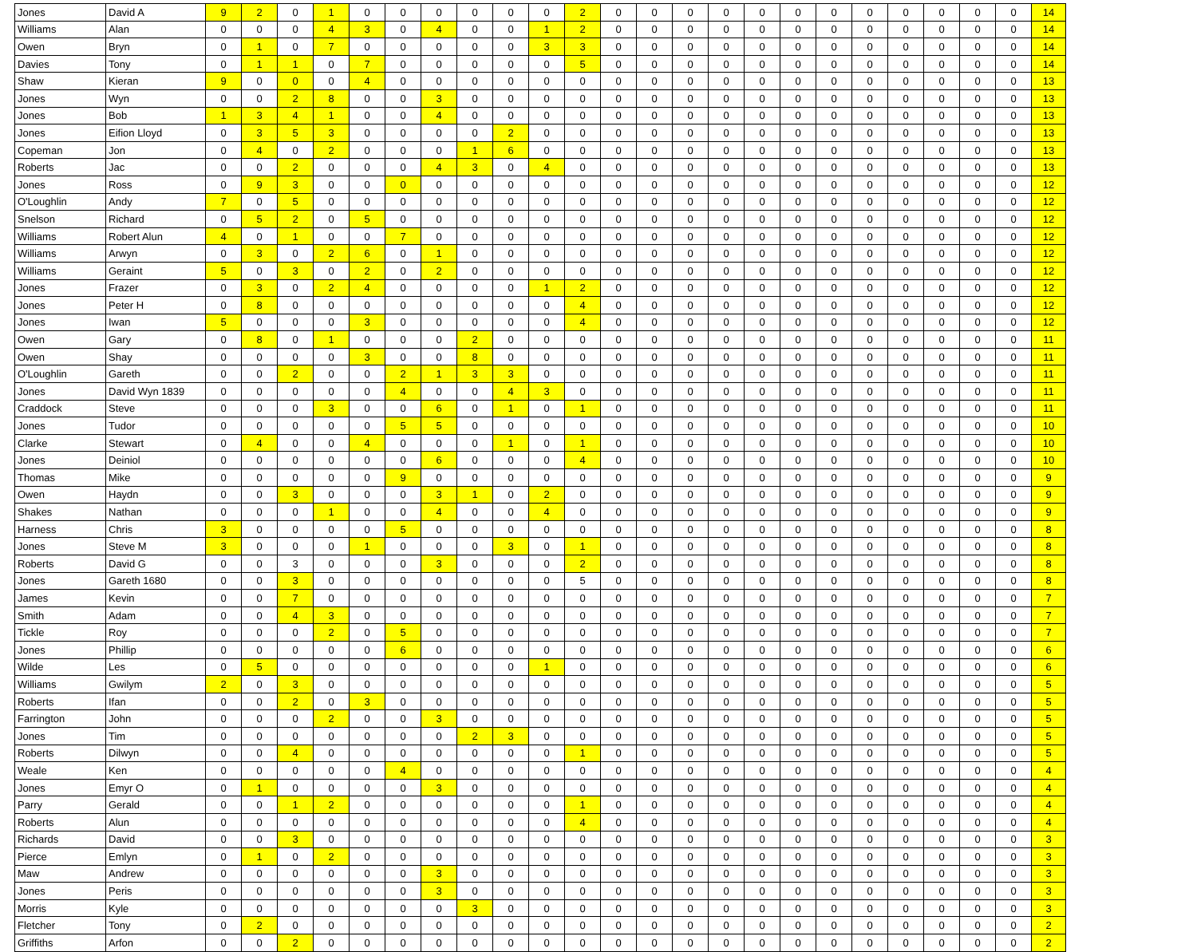| Jones | David A | 9 | 2 | 0 | 1 | 0 | 0 | 0 | 0 | 0 | 0 | 2 | 0 | 0 | 0 | 0 | 0 | 0 | 0 | 0 | 0 | 0 | 0 | 0 | 14 |
| Williams | Alan | 0 | 0 | 0 | 4 | 3 | 0 | 4 | 0 | 0 | 1 | 2 | 0 | 0 | 0 | 0 | 0 | 0 | 0 | 0 | 0 | 0 | 0 | 0 | 14 |
| Owen | Bryn | 0 | 1 | 0 | 7 | 0 | 0 | 0 | 0 | 0 | 3 | 3 | 0 | 0 | 0 | 0 | 0 | 0 | 0 | 0 | 0 | 0 | 0 | 0 | 14 |
| Davies | Tony | 0 | 1 | 1 | 0 | 7 | 0 | 0 | 0 | 0 | 0 | 5 | 0 | 0 | 0 | 0 | 0 | 0 | 0 | 0 | 0 | 0 | 0 | 0 | 14 |
| Shaw | Kieran | 9 | 0 | 0 | 0 | 4 | 0 | 0 | 0 | 0 | 0 | 0 | 0 | 0 | 0 | 0 | 0 | 0 | 0 | 0 | 0 | 0 | 0 | 0 | 13 |
| Jones | Wyn | 0 | 0 | 2 | 8 | 0 | 0 | 3 | 0 | 0 | 0 | 0 | 0 | 0 | 0 | 0 | 0 | 0 | 0 | 0 | 0 | 0 | 0 | 0 | 13 |
| Jones | Bob | 1 | 3 | 4 | 1 | 0 | 0 | 4 | 0 | 0 | 0 | 0 | 0 | 0 | 0 | 0 | 0 | 0 | 0 | 0 | 0 | 0 | 0 | 0 | 13 |
| Jones | Eifion Lloyd | 0 | 3 | 5 | 3 | 0 | 0 | 0 | 0 | 2 | 0 | 0 | 0 | 0 | 0 | 0 | 0 | 0 | 0 | 0 | 0 | 0 | 0 | 0 | 13 |
| Copeman | Jon | 0 | 4 | 0 | 2 | 0 | 0 | 0 | 1 | 6 | 0 | 0 | 0 | 0 | 0 | 0 | 0 | 0 | 0 | 0 | 0 | 0 | 0 | 0 | 13 |
| Roberts | Jac | 0 | 0 | 2 | 0 | 0 | 0 | 4 | 3 | 0 | 4 | 0 | 0 | 0 | 0 | 0 | 0 | 0 | 0 | 0 | 0 | 0 | 0 | 0 | 13 |
| Jones | Ross | 0 | 9 | 3 | 0 | 0 | 0 | 0 | 0 | 0 | 0 | 0 | 0 | 0 | 0 | 0 | 0 | 0 | 0 | 0 | 0 | 0 | 0 | 0 | 12 |
| O'Loughlin | Andy | 7 | 0 | 5 | 0 | 0 | 0 | 0 | 0 | 0 | 0 | 0 | 0 | 0 | 0 | 0 | 0 | 0 | 0 | 0 | 0 | 0 | 0 | 0 | 12 |
| Snelson | Richard | 0 | 5 | 2 | 0 | 5 | 0 | 0 | 0 | 0 | 0 | 0 | 0 | 0 | 0 | 0 | 0 | 0 | 0 | 0 | 0 | 0 | 0 | 0 | 12 |
| Williams | Robert Alun | 4 | 0 | 1 | 0 | 0 | 7 | 0 | 0 | 0 | 0 | 0 | 0 | 0 | 0 | 0 | 0 | 0 | 0 | 0 | 0 | 0 | 0 | 0 | 12 |
| Williams | Arwyn | 0 | 3 | 0 | 2 | 6 | 0 | 1 | 0 | 0 | 0 | 0 | 0 | 0 | 0 | 0 | 0 | 0 | 0 | 0 | 0 | 0 | 0 | 0 | 12 |
| Williams | Geraint | 5 | 0 | 3 | 0 | 2 | 0 | 2 | 0 | 0 | 0 | 0 | 0 | 0 | 0 | 0 | 0 | 0 | 0 | 0 | 0 | 0 | 0 | 0 | 12 |
| Jones | Frazer | 0 | 3 | 0 | 2 | 4 | 0 | 0 | 0 | 0 | 1 | 2 | 0 | 0 | 0 | 0 | 0 | 0 | 0 | 0 | 0 | 0 | 0 | 0 | 12 |
| Jones | Peter H | 0 | 8 | 0 | 0 | 0 | 0 | 0 | 0 | 0 | 0 | 4 | 0 | 0 | 0 | 0 | 0 | 0 | 0 | 0 | 0 | 0 | 0 | 0 | 12 |
| Jones | Iwan | 5 | 0 | 0 | 0 | 3 | 0 | 0 | 0 | 0 | 0 | 4 | 0 | 0 | 0 | 0 | 0 | 0 | 0 | 0 | 0 | 0 | 0 | 0 | 12 |
| Owen | Gary | 0 | 8 | 0 | 1 | 0 | 0 | 0 | 2 | 0 | 0 | 0 | 0 | 0 | 0 | 0 | 0 | 0 | 0 | 0 | 0 | 0 | 0 | 0 | 11 |
| Owen | Shay | 0 | 0 | 0 | 0 | 3 | 0 | 0 | 8 | 0 | 0 | 0 | 0 | 0 | 0 | 0 | 0 | 0 | 0 | 0 | 0 | 0 | 0 | 0 | 11 |
| O'Loughlin | Gareth | 0 | 0 | 2 | 0 | 0 | 2 | 1 | 3 | 3 | 0 | 0 | 0 | 0 | 0 | 0 | 0 | 0 | 0 | 0 | 0 | 0 | 0 | 0 | 11 |
| Jones | David Wyn 1839 | 0 | 0 | 0 | 0 | 0 | 4 | 0 | 0 | 4 | 3 | 0 | 0 | 0 | 0 | 0 | 0 | 0 | 0 | 0 | 0 | 0 | 0 | 0 | 11 |
| Craddock | Steve | 0 | 0 | 0 | 3 | 0 | 0 | 6 | 0 | 1 | 0 | 1 | 0 | 0 | 0 | 0 | 0 | 0 | 0 | 0 | 0 | 0 | 0 | 0 | 11 |
| Jones | Tudor | 0 | 0 | 0 | 0 | 0 | 5 | 5 | 0 | 0 | 0 | 0 | 0 | 0 | 0 | 0 | 0 | 0 | 0 | 0 | 0 | 0 | 0 | 0 | 10 |
| Clarke | Stewart | 0 | 4 | 0 | 0 | 4 | 0 | 0 | 0 | 1 | 0 | 1 | 0 | 0 | 0 | 0 | 0 | 0 | 0 | 0 | 0 | 0 | 0 | 0 | 10 |
| Jones | Deiniol | 0 | 0 | 0 | 0 | 0 | 0 | 6 | 0 | 0 | 0 | 4 | 0 | 0 | 0 | 0 | 0 | 0 | 0 | 0 | 0 | 0 | 0 | 0 | 10 |
| Thomas | Mike | 0 | 0 | 0 | 0 | 0 | 9 | 0 | 0 | 0 | 0 | 0 | 0 | 0 | 0 | 0 | 0 | 0 | 0 | 0 | 0 | 0 | 0 | 0 | 9 |
| Owen | Haydn | 0 | 0 | 3 | 0 | 0 | 0 | 3 | 1 | 0 | 2 | 0 | 0 | 0 | 0 | 0 | 0 | 0 | 0 | 0 | 0 | 0 | 0 | 0 | 9 |
| Shakes | Nathan | 0 | 0 | 0 | 1 | 0 | 0 | 4 | 0 | 0 | 4 | 0 | 0 | 0 | 0 | 0 | 0 | 0 | 0 | 0 | 0 | 0 | 0 | 0 | 9 |
| Harness | Chris | 3 | 0 | 0 | 0 | 0 | 5 | 0 | 0 | 0 | 0 | 0 | 0 | 0 | 0 | 0 | 0 | 0 | 0 | 0 | 0 | 0 | 0 | 0 | 8 |
| Jones | Steve M | 3 | 0 | 0 | 0 | 1 | 0 | 0 | 0 | 3 | 0 | 1 | 0 | 0 | 0 | 0 | 0 | 0 | 0 | 0 | 0 | 0 | 0 | 0 | 8 |
| Roberts | David G | 0 | 0 | 3 | 0 | 0 | 0 | 3 | 0 | 0 | 0 | 2 | 0 | 0 | 0 | 0 | 0 | 0 | 0 | 0 | 0 | 0 | 0 | 0 | 8 |
| Jones | Gareth 1680 | 0 | 0 | 3 | 0 | 0 | 0 | 0 | 0 | 0 | 0 | 5 | 0 | 0 | 0 | 0 | 0 | 0 | 0 | 0 | 0 | 0 | 0 | 0 | 8 |
| James | Kevin | 0 | 0 | 7 | 0 | 0 | 0 | 0 | 0 | 0 | 0 | 0 | 0 | 0 | 0 | 0 | 0 | 0 | 0 | 0 | 0 | 0 | 0 | 0 | 7 |
| Smith | Adam | 0 | 0 | 4 | 3 | 0 | 0 | 0 | 0 | 0 | 0 | 0 | 0 | 0 | 0 | 0 | 0 | 0 | 0 | 0 | 0 | 0 | 0 | 0 | 7 |
| Tickle | Roy | 0 | 0 | 0 | 2 | 0 | 5 | 0 | 0 | 0 | 0 | 0 | 0 | 0 | 0 | 0 | 0 | 0 | 0 | 0 | 0 | 0 | 0 | 0 | 7 |
| Jones | Phillip | 0 | 0 | 0 | 0 | 0 | 6 | 0 | 0 | 0 | 0 | 0 | 0 | 0 | 0 | 0 | 0 | 0 | 0 | 0 | 0 | 0 | 0 | 0 | 6 |
| Wilde | Les | 0 | 5 | 0 | 0 | 0 | 0 | 0 | 0 | 0 | 1 | 0 | 0 | 0 | 0 | 0 | 0 | 0 | 0 | 0 | 0 | 0 | 0 | 0 | 6 |
| Williams | Gwilym | 2 | 0 | 3 | 0 | 0 | 0 | 0 | 0 | 0 | 0 | 0 | 0 | 0 | 0 | 0 | 0 | 0 | 0 | 0 | 0 | 0 | 0 | 0 | 5 |
| Roberts | Ifan | 0 | 0 | 2 | 0 | 3 | 0 | 0 | 0 | 0 | 0 | 0 | 0 | 0 | 0 | 0 | 0 | 0 | 0 | 0 | 0 | 0 | 0 | 0 | 5 |
| Farrington | John | 0 | 0 | 0 | 2 | 0 | 0 | 3 | 0 | 0 | 0 | 0 | 0 | 0 | 0 | 0 | 0 | 0 | 0 | 0 | 0 | 0 | 0 | 0 | 5 |
| Jones | Tim | 0 | 0 | 0 | 0 | 0 | 0 | 0 | 2 | 3 | 0 | 0 | 0 | 0 | 0 | 0 | 0 | 0 | 0 | 0 | 0 | 0 | 0 | 0 | 5 |
| Roberts | Dilwyn | 0 | 0 | 4 | 0 | 0 | 0 | 0 | 0 | 0 | 0 | 1 | 0 | 0 | 0 | 0 | 0 | 0 | 0 | 0 | 0 | 0 | 0 | 0 | 5 |
| Weale | Ken | 0 | 0 | 0 | 0 | 0 | 4 | 0 | 0 | 0 | 0 | 0 | 0 | 0 | 0 | 0 | 0 | 0 | 0 | 0 | 0 | 0 | 0 | 0 | 4 |
| Jones | Emyr O | 0 | 1 | 0 | 0 | 0 | 0 | 3 | 0 | 0 | 0 | 0 | 0 | 0 | 0 | 0 | 0 | 0 | 0 | 0 | 0 | 0 | 0 | 0 | 4 |
| Parry | Gerald | 0 | 0 | 1 | 2 | 0 | 0 | 0 | 0 | 0 | 0 | 1 | 0 | 0 | 0 | 0 | 0 | 0 | 0 | 0 | 0 | 0 | 0 | 0 | 4 |
| Roberts | Alun | 0 | 0 | 0 | 0 | 0 | 0 | 0 | 0 | 0 | 0 | 4 | 0 | 0 | 0 | 0 | 0 | 0 | 0 | 0 | 0 | 0 | 0 | 0 | 4 |
| Richards | David | 0 | 0 | 3 | 0 | 0 | 0 | 0 | 0 | 0 | 0 | 0 | 0 | 0 | 0 | 0 | 0 | 0 | 0 | 0 | 0 | 0 | 0 | 0 | 3 |
| Pierce | Emlyn | 0 | 1 | 0 | 2 | 0 | 0 | 0 | 0 | 0 | 0 | 0 | 0 | 0 | 0 | 0 | 0 | 0 | 0 | 0 | 0 | 0 | 0 | 0 | 3 |
| Maw | Andrew | 0 | 0 | 0 | 0 | 0 | 0 | 3 | 0 | 0 | 0 | 0 | 0 | 0 | 0 | 0 | 0 | 0 | 0 | 0 | 0 | 0 | 0 | 0 | 3 |
| Jones | Peris | 0 | 0 | 0 | 0 | 0 | 0 | 3 | 0 | 0 | 0 | 0 | 0 | 0 | 0 | 0 | 0 | 0 | 0 | 0 | 0 | 0 | 0 | 0 | 3 |
| Morris | Kyle | 0 | 0 | 0 | 0 | 0 | 0 | 0 | 3 | 0 | 0 | 0 | 0 | 0 | 0 | 0 | 0 | 0 | 0 | 0 | 0 | 0 | 0 | 0 | 3 |
| Fletcher | Tony | 0 | 2 | 0 | 0 | 0 | 0 | 0 | 0 | 0 | 0 | 0 | 0 | 0 | 0 | 0 | 0 | 0 | 0 | 0 | 0 | 0 | 0 | 0 | 2 |
| Griffiths | Arfon | 0 | 0 | 2 | 0 | 0 | 0 | 0 | 0 | 0 | 0 | 0 | 0 | 0 | 0 | 0 | 0 | 0 | 0 | 0 | 0 | 0 | 0 | 0 | 2 |